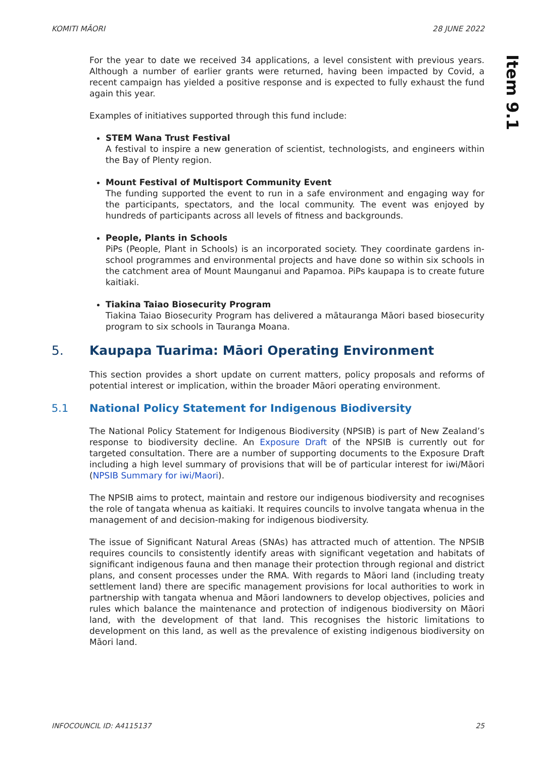KOMITI MĀORI 28 JUNE 2022
Item 9.1
For the year to date we received 34 applications, a level consistent with previous years. Although a number of earlier grants were returned, having been impacted by Covid, a recent campaign has yielded a positive response and is expected to fully exhaust the fund again this year.
Examples of initiatives supported through this fund include:
STEM Wana Trust Festival
A festival to inspire a new generation of scientist, technologists, and engineers within the Bay of Plenty region.
Mount Festival of Multisport Community Event
The funding supported the event to run in a safe environment and engaging way for the participants, spectators, and the local community. The event was enjoyed by hundreds of participants across all levels of fitness and backgrounds.
People, Plants in Schools
PiPs (People, Plant in Schools) is an incorporated society. They coordinate gardens in-school programmes and environmental projects and have done so within six schools in the catchment area of Mount Maunganui and Papamoa. PiPs kaupapa is to create future kaitiaki.
Tiakina Taiao Biosecurity Program
Tiakina Taiao Biosecurity Program has delivered a mātauranga Māori based biosecurity program to six schools in Tauranga Moana.
5. Kaupapa Tuarima: Māori Operating Environment
This section provides a short update on current matters, policy proposals and reforms of potential interest or implication, within the broader Māori operating environment.
5.1 National Policy Statement for Indigenous Biodiversity
The National Policy Statement for Indigenous Biodiversity (NPSIB) is part of New Zealand’s response to biodiversity decline. An Exposure Draft of the NPSIB is currently out for targeted consultation. There are a number of supporting documents to the Exposure Draft including a high level summary of provisions that will be of particular interest for iwi/Māori (NPSIB Summary for iwi/Maori).
The NPSIB aims to protect, maintain and restore our indigenous biodiversity and recognises the role of tangata whenua as kaitiaki. It requires councils to involve tangata whenua in the management of and decision-making for indigenous biodiversity.
The issue of Significant Natural Areas (SNAs) has attracted much of attention. The NPSIB requires councils to consistently identify areas with significant vegetation and habitats of significant indigenous fauna and then manage their protection through regional and district plans, and consent processes under the RMA. With regards to Māori land (including treaty settlement land) there are specific management provisions for local authorities to work in partnership with tangata whenua and Māori landowners to develop objectives, policies and rules which balance the maintenance and protection of indigenous biodiversity on Māori land, with the development of that land. This recognises the historic limitations to development on this land, as well as the prevalence of existing indigenous biodiversity on Māori land.
INFOCOUNCIL ID: A4115137 25